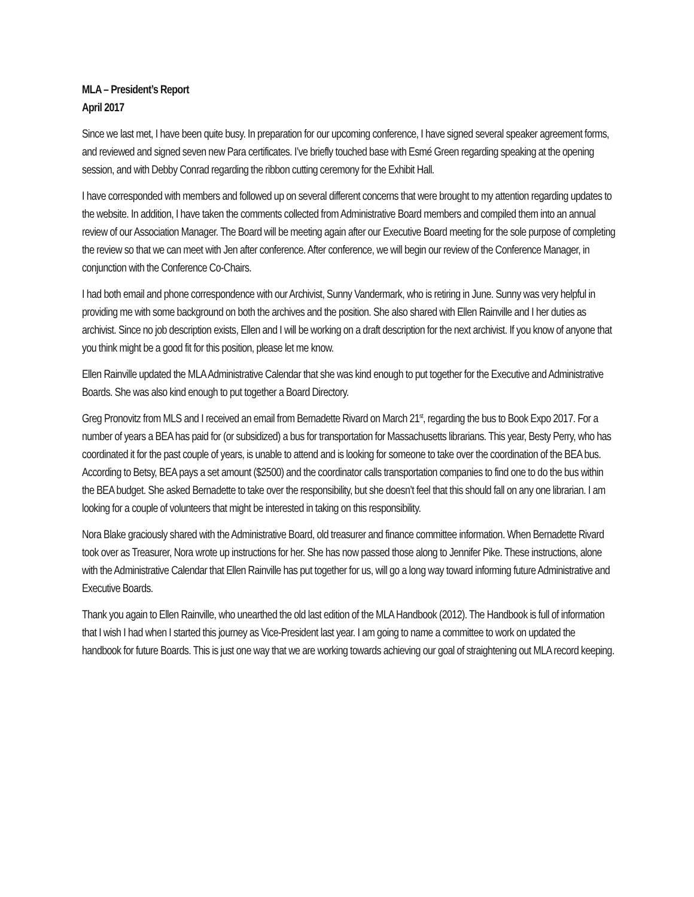MLA – President’s Report
April 2017
Since we last met, I have been quite busy. In preparation for our upcoming conference, I have signed several speaker agreement forms, and reviewed and signed seven new Para certificates. I’ve briefly touched base with Esmé Green regarding speaking at the opening session, and with Debby Conrad regarding the ribbon cutting ceremony for the Exhibit Hall.
I have corresponded with members and followed up on several different concerns that were brought to my attention regarding updates to the website. In addition, I have taken the comments collected from Administrative Board members and compiled them into an annual review of our Association Manager. The Board will be meeting again after our Executive Board meeting for the sole purpose of completing the review so that we can meet with Jen after conference. After conference, we will begin our review of the Conference Manager, in conjunction with the Conference Co-Chairs.
I had both email and phone correspondence with our Archivist, Sunny Vandermark, who is retiring in June. Sunny was very helpful in providing me with some background on both the archives and the position. She also shared with Ellen Rainville and I her duties as archivist. Since no job description exists, Ellen and I will be working on a draft description for the next archivist. If you know of anyone that you think might be a good fit for this position, please let me know.
Ellen Rainville updated the MLA Administrative Calendar that she was kind enough to put together for the Executive and Administrative Boards. She was also kind enough to put together a Board Directory.
Greg Pronovitz from MLS and I received an email from Bernadette Rivard on March 21<sup>st</sup>, regarding the bus to Book Expo 2017. For a number of years a BEA has paid for (or subsidized) a bus for transportation for Massachusetts librarians. This year, Besty Perry, who has coordinated it for the past couple of years, is unable to attend and is looking for someone to take over the coordination of the BEA bus. According to Betsy, BEA pays a set amount ($2500) and the coordinator calls transportation companies to find one to do the bus within the BEA budget. She asked Bernadette to take over the responsibility, but she doesn’t feel that this should fall on any one librarian. I am looking for a couple of volunteers that might be interested in taking on this responsibility.
Nora Blake graciously shared with the Administrative Board, old treasurer and finance committee information. When Bernadette Rivard took over as Treasurer, Nora wrote up instructions for her. She has now passed those along to Jennifer Pike. These instructions, alone with the Administrative Calendar that Ellen Rainville has put together for us, will go a long way toward informing future Administrative and Executive Boards.
Thank you again to Ellen Rainville, who unearthed the old last edition of the MLA Handbook (2012). The Handbook is full of information that I wish I had when I started this journey as Vice-President last year. I am going to name a committee to work on updated the handbook for future Boards. This is just one way that we are working towards achieving our goal of straightening out MLA record keeping.